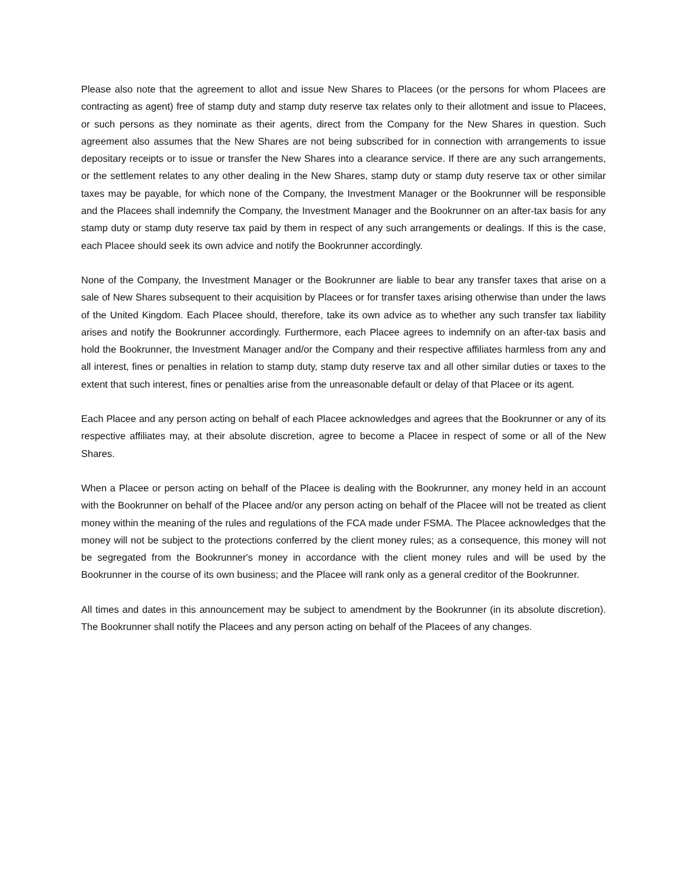Please also note that the agreement to allot and issue New Shares to Placees (or the persons for whom Placees are contracting as agent) free of stamp duty and stamp duty reserve tax relates only to their allotment and issue to Placees, or such persons as they nominate as their agents, direct from the Company for the New Shares in question. Such agreement also assumes that the New Shares are not being subscribed for in connection with arrangements to issue depositary receipts or to issue or transfer the New Shares into a clearance service. If there are any such arrangements, or the settlement relates to any other dealing in the New Shares, stamp duty or stamp duty reserve tax or other similar taxes may be payable, for which none of the Company, the Investment Manager or the Bookrunner will be responsible and the Placees shall indemnify the Company, the Investment Manager and the Bookrunner on an after-tax basis for any stamp duty or stamp duty reserve tax paid by them in respect of any such arrangements or dealings. If this is the case, each Placee should seek its own advice and notify the Bookrunner accordingly.
None of the Company, the Investment Manager or the Bookrunner are liable to bear any transfer taxes that arise on a sale of New Shares subsequent to their acquisition by Placees or for transfer taxes arising otherwise than under the laws of the United Kingdom. Each Placee should, therefore, take its own advice as to whether any such transfer tax liability arises and notify the Bookrunner accordingly. Furthermore, each Placee agrees to indemnify on an after-tax basis and hold the Bookrunner, the Investment Manager and/or the Company and their respective affiliates harmless from any and all interest, fines or penalties in relation to stamp duty, stamp duty reserve tax and all other similar duties or taxes to the extent that such interest, fines or penalties arise from the unreasonable default or delay of that Placee or its agent.
Each Placee and any person acting on behalf of each Placee acknowledges and agrees that the Bookrunner or any of its respective affiliates may, at their absolute discretion, agree to become a Placee in respect of some or all of the New Shares.
When a Placee or person acting on behalf of the Placee is dealing with the Bookrunner, any money held in an account with the Bookrunner on behalf of the Placee and/or any person acting on behalf of the Placee will not be treated as client money within the meaning of the rules and regulations of the FCA made under FSMA. The Placee acknowledges that the money will not be subject to the protections conferred by the client money rules; as a consequence, this money will not be segregated from the Bookrunner's money in accordance with the client money rules and will be used by the Bookrunner in the course of its own business; and the Placee will rank only as a general creditor of the Bookrunner.
All times and dates in this announcement may be subject to amendment by the Bookrunner (in its absolute discretion). The Bookrunner shall notify the Placees and any person acting on behalf of the Placees of any changes.